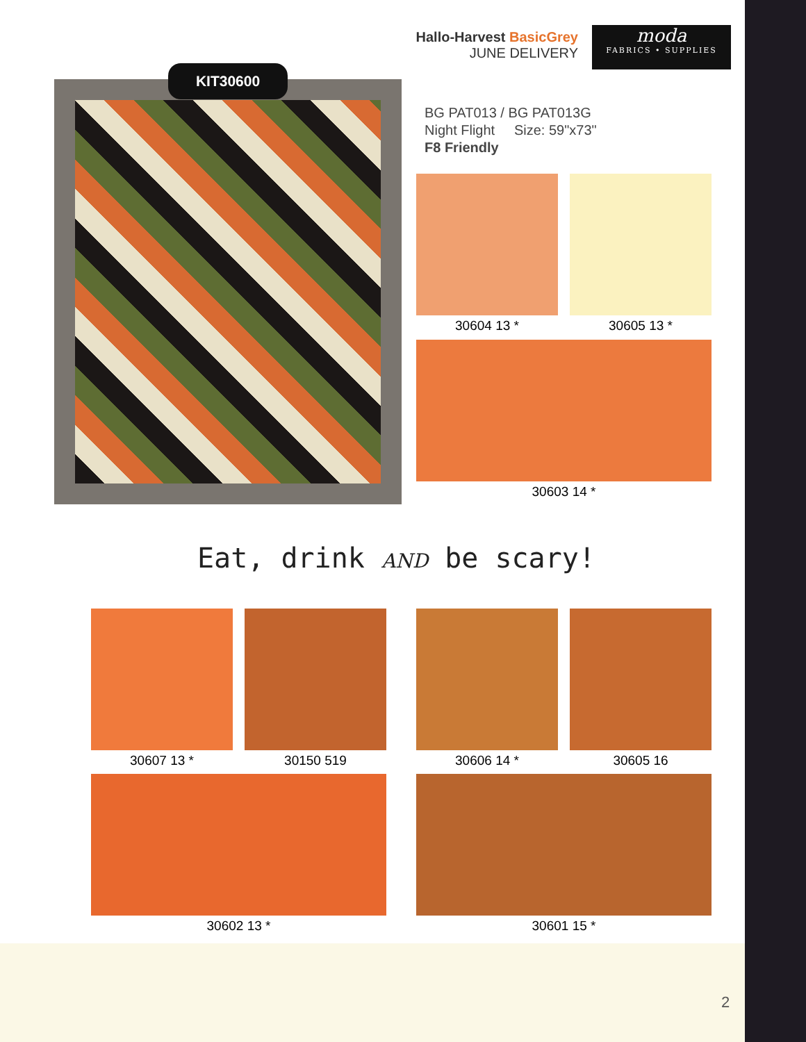Hallo-Harvest BasicGrey
JUNE DELIVERY
moda
FABRICS • SUPPLIES
KIT30600
BG PAT013 / BG PAT013G
Night Flight Size: 59"x73"
F8 Friendly
30604 13 * 30605 13 *
30603 14 *
Eat, drink AND be scary!
30607 13 * 30150 519 30606 14 * 30605 16
30602 13 * 30601 15 *
2